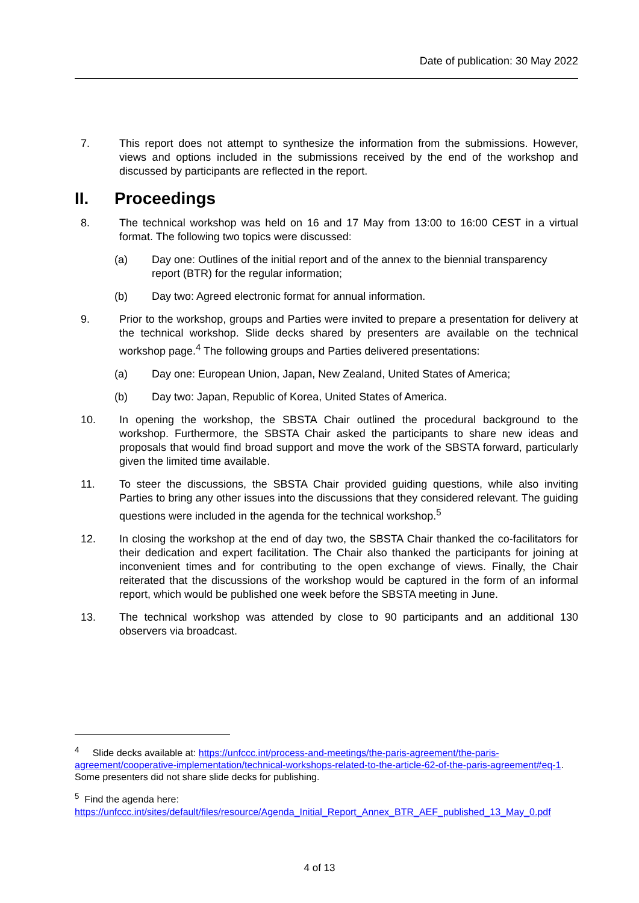Date of publication: 30 May 2022
7. This report does not attempt to synthesize the information from the submissions. However, views and options included in the submissions received by the end of the workshop and discussed by participants are reflected in the report.
II. Proceedings
8. The technical workshop was held on 16 and 17 May from 13:00 to 16:00 CEST in a virtual format. The following two topics were discussed:
(a) Day one: Outlines of the initial report and of the annex to the biennial transparency report (BTR) for the regular information;
(b) Day two: Agreed electronic format for annual information.
9. Prior to the workshop, groups and Parties were invited to prepare a presentation for delivery at the technical workshop. Slide decks shared by presenters are available on the technical workshop page.<sup>4</sup> The following groups and Parties delivered presentations:
(a) Day one: European Union, Japan, New Zealand, United States of America;
(b) Day two: Japan, Republic of Korea, United States of America.
10. In opening the workshop, the SBSTA Chair outlined the procedural background to the workshop. Furthermore, the SBSTA Chair asked the participants to share new ideas and proposals that would find broad support and move the work of the SBSTA forward, particularly given the limited time available.
11. To steer the discussions, the SBSTA Chair provided guiding questions, while also inviting Parties to bring any other issues into the discussions that they considered relevant. The guiding questions were included in the agenda for the technical workshop.<sup>5</sup>
12. In closing the workshop at the end of day two, the SBSTA Chair thanked the co-facilitators for their dedication and expert facilitation. The Chair also thanked the participants for joining at inconvenient times and for contributing to the open exchange of views. Finally, the Chair reiterated that the discussions of the workshop would be captured in the form of an informal report, which would be published one week before the SBSTA meeting in June.
13. The technical workshop was attended by close to 90 participants and an additional 130 observers via broadcast.
<sup>4</sup> Slide decks available at: https://unfccc.int/process-and-meetings/the-paris-agreement/the-paris-agreement/cooperative-implementation/technical-workshops-related-to-the-article-62-of-the-paris-agreement#eq-1. Some presenters did not share slide decks for publishing.
<sup>5</sup> Find the agenda here: https://unfccc.int/sites/default/files/resource/Agenda_Initial_Report_Annex_BTR_AEF_published_13_May_0.pdf
4 of 13